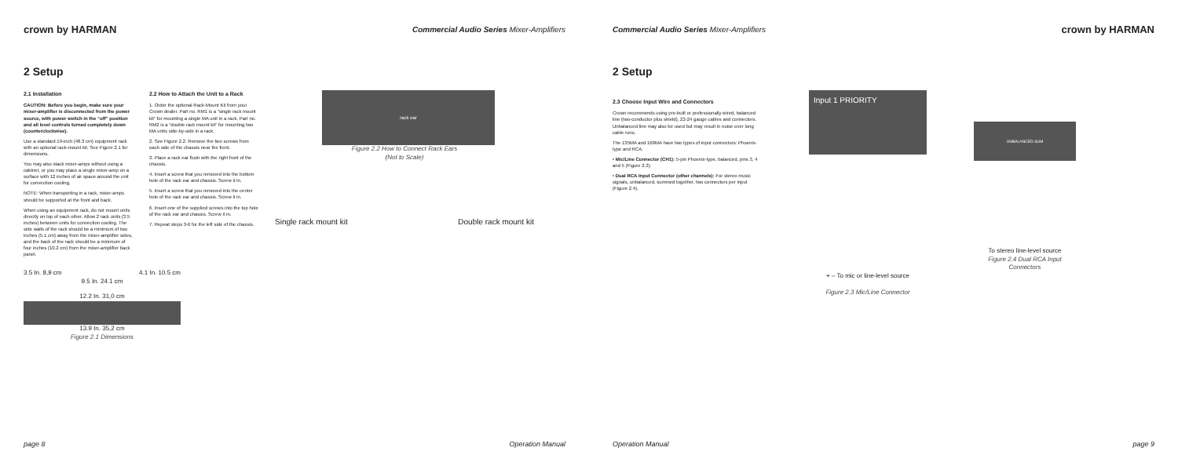crown by HARMAN Commercial Audio Series Mixer-Amplifiers
2 Setup
2.1 Installation
CAUTION: Before you begin, make sure your mixer-amplifier is disconnected from the power source, with power switch in the “off” position and all level controls turned completely down (counterclockwise).
Use a standard 19-inch (48.3 cm) equipment rack with an optional rack-mount kit. See Figure 2.1 for dimensions.
You may also stack mixer-amps without using a cabinet, or you may place a single mixer-amp on a surface with 12 inches of air space around the unit for convection cooling.
NOTE: When transporting in a rack, mixer-amps should be supported at the front and back.
When using an equipment rack, do not mount units directly on top of each other. Allow 2 rack units (3.5 inches) between units for convection cooling. The side walls of the rack should be a minimum of two inches (5.1 cm) away from the mixer-amplifier sides, and the back of the rack should be a minimum of four inches (10.2 cm) from the mixer-amplifier back panel.
2.2 How to Attach the Unit to a Rack
1. Order the optional Rack-Mount Kit from your Crown dealer. Part no. RM1 is a “single rack mount kit” for mounting a single MA unit in a rack. Part no. RM2 is a “double rack mount kit” for mounting two MA units side-by-side in a rack.
2. See Figure 2.2. Remove the two screws from each side of the chassis near the front.
3. Place a rack ear flush with the right front of the chassis.
4. Insert a screw that you removed into the bottom hole of the rack ear and chassis. Screw it in.
5. Insert a screw that you removed into the center hole of the rack ear and chassis. Screw it in.
6. Insert one of the supplied screws into the top hole of the rack ear and chassis. Screw it in.
7. Repeat steps 3-6 for the left side of the chassis.
rack ear
Figure 2.2 How to Connect Rack Ears
(Not to Scale)
Single rack mount kit Double rack mount kit
3.5 In. 8,9 cm 4.1 In. 10.5 cm
9.5 In. 24.1 cm
12.2 In. 31,0 cm
13.9 In. 35,2 cm
Figure 2.1 Dimensions
page 8 Operation Manual
Commercial Audio Series Mixer-Amplifiers crown by HARMAN
2 Setup
2.3 Choose Input Wire and Connectors
Crown recommends using pre-built or professionally wired, balanced line (two-conductor plus shield), 22-24 gauge cables and connectors. Unbalanced line may also be used but may result in noise over long cable runs.
The 135MA and 160MA have two types of input connectors: Phoenix-type and RCA.
• Mic/Line Connector (CH1): 5-pin Phoenix-type, balanced, pins 3, 4 and 5 (Figure 2.3).
• Dual RCA Input Connector (other channels): For stereo music signals, unbalanced, summed together, two connectors per input (Figure 2.4).
Input 1 PRIORITY
+ – To mic or line-level source
Figure 2.3 Mic/Line Connector
UNBALANCED SUM
To stereo line-level source
Figure 2.4 Dual RCA Input Connectors
Operation Manual page 9